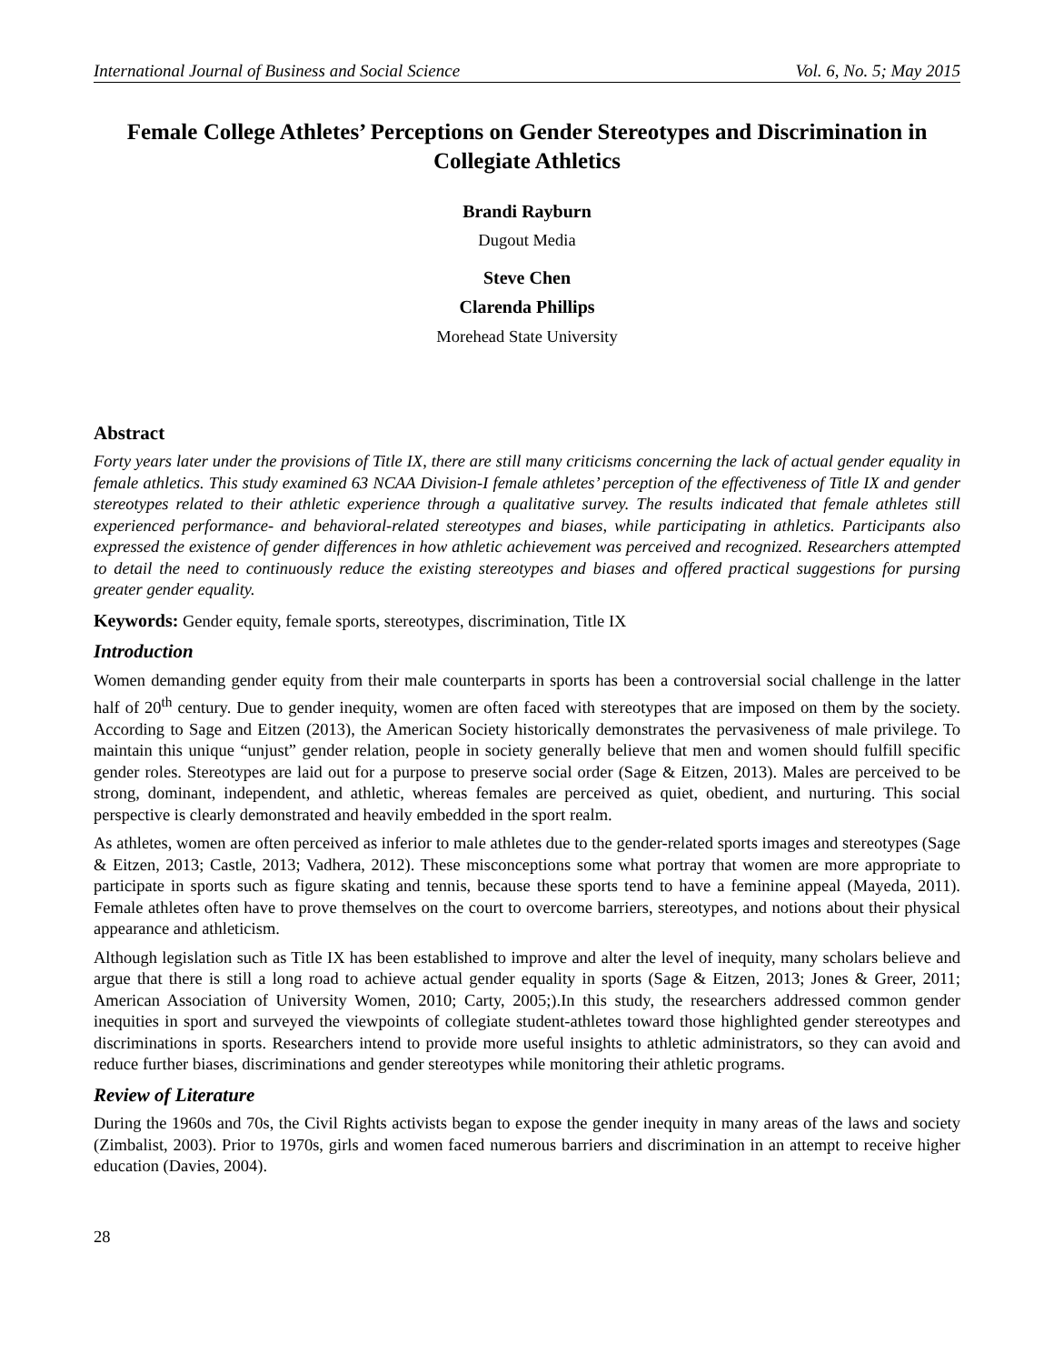International Journal of Business and Social Science Vol. 6, No. 5; May 2015
Female College Athletes’ Perceptions on Gender Stereotypes and Discrimination in Collegiate Athletics
Brandi Rayburn
Dugout Media
Steve Chen
Clarenda Phillips
Morehead State University
Abstract
Forty years later under the provisions of Title IX, there are still many criticisms concerning the lack of actual gender equality in female athletics. This study examined 63 NCAA Division-I female athletes’ perception of the effectiveness of Title IX and gender stereotypes related to their athletic experience through a qualitative survey. The results indicated that female athletes still experienced performance- and behavioral-related stereotypes and biases, while participating in athletics. Participants also expressed the existence of gender differences in how athletic achievement was perceived and recognized. Researchers attempted to detail the need to continuously reduce the existing stereotypes and biases and offered practical suggestions for pursing greater gender equality.
Keywords: Gender equity, female sports, stereotypes, discrimination, Title IX
Introduction
Women demanding gender equity from their male counterparts in sports has been a controversial social challenge in the latter half of 20<sup>th</sup> century. Due to gender inequity, women are often faced with stereotypes that are imposed on them by the society. According to Sage and Eitzen (2013), the American Society historically demonstrates the pervasiveness of male privilege. To maintain this unique “unjust” gender relation, people in society generally believe that men and women should fulfill specific gender roles. Stereotypes are laid out for a purpose to preserve social order (Sage & Eitzen, 2013). Males are perceived to be strong, dominant, independent, and athletic, whereas females are perceived as quiet, obedient, and nurturing. This social perspective is clearly demonstrated and heavily embedded in the sport realm.
As athletes, women are often perceived as inferior to male athletes due to the gender-related sports images and stereotypes (Sage & Eitzen, 2013; Castle, 2013; Vadhera, 2012). These misconceptions some what portray that women are more appropriate to participate in sports such as figure skating and tennis, because these sports tend to have a feminine appeal (Mayeda, 2011). Female athletes often have to prove themselves on the court to overcome barriers, stereotypes, and notions about their physical appearance and athleticism.
Although legislation such as Title IX has been established to improve and alter the level of inequity, many scholars believe and argue that there is still a long road to achieve actual gender equality in sports (Sage & Eitzen, 2013; Jones & Greer, 2011; American Association of University Women, 2010; Carty, 2005;).In this study, the researchers addressed common gender inequities in sport and surveyed the viewpoints of collegiate student-athletes toward those highlighted gender stereotypes and discriminations in sports. Researchers intend to provide more useful insights to athletic administrators, so they can avoid and reduce further biases, discriminations and gender stereotypes while monitoring their athletic programs.
Review of Literature
During the 1960s and 70s, the Civil Rights activists began to expose the gender inequity in many areas of the laws and society (Zimbalist, 2003). Prior to 1970s, girls and women faced numerous barriers and discrimination in an attempt to receive higher education (Davies, 2004).
28